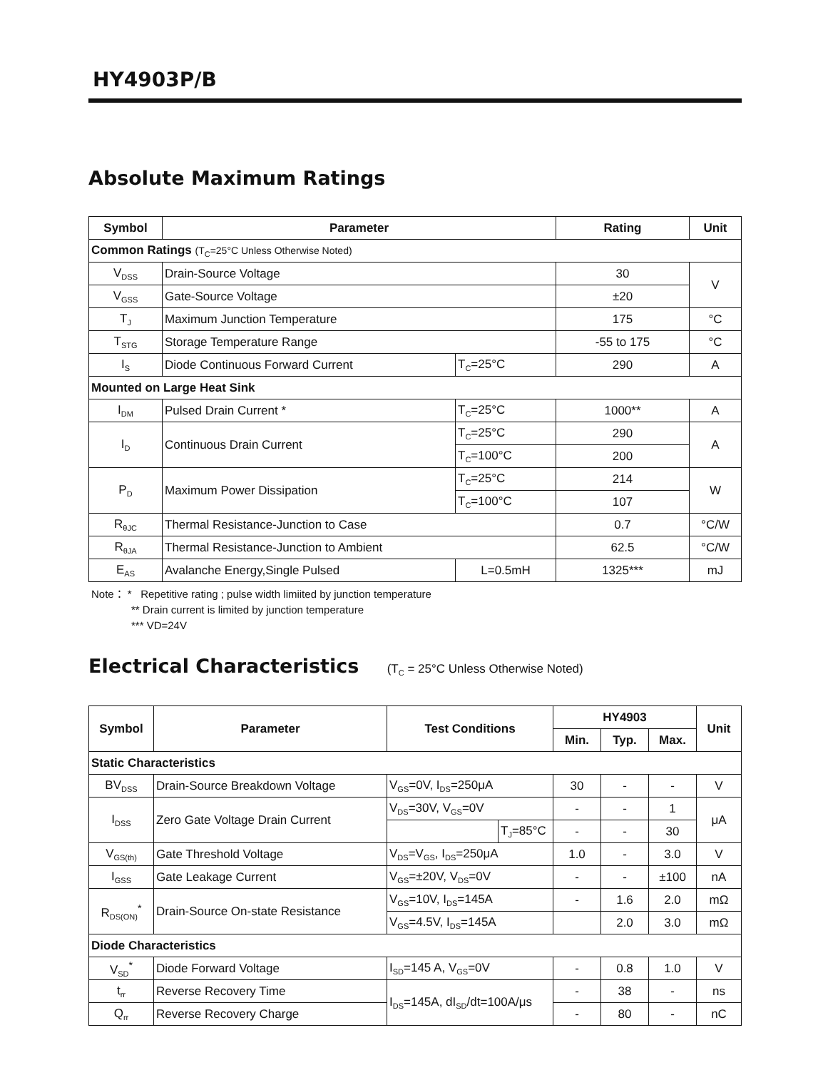HY4903P/B
Absolute Maximum Ratings
| Symbol | Parameter | | Rating | Unit |
| --- | --- | --- | --- | --- |
| Common Ratings (T<sub>C</sub>=25°C Unless Otherwise Noted) | | | | |
| V<sub>DSS</sub> | Drain-Source Voltage | | 30 | V |
| V<sub>GSS</sub> | Gate-Source Voltage | | ±20 | |
| T<sub>J</sub> | Maximum Junction Temperature | | 175 | °C |
| T<sub>STG</sub> | Storage Temperature Range | | -55 to 175 | °C |
| I<sub>S</sub> | Diode Continuous Forward Current | T<sub>C</sub>=25°C | 290 | A |
| Mounted on Large Heat Sink | | | | |
| I<sub>DM</sub> | Pulsed Drain Current * | T<sub>C</sub>=25°C | 1000** | A |
| I<sub>D</sub> | Continuous Drain Current | T<sub>C</sub>=25°C | 290 | A |
| | | T<sub>C</sub>=100°C | 200 | |
| P<sub>D</sub> | Maximum Power Dissipation | T<sub>C</sub>=25°C | 214 | W |
| | | T<sub>C</sub>=100°C | 107 | |
| R<sub>θJC</sub> | Thermal Resistance-Junction to Case | | 0.7 | °C/W |
| R<sub>θJA</sub> | Thermal Resistance-Junction to Ambient | | 62.5 | °C/W |
| E<sub>AS</sub> | Avalanche Energy,Single Pulsed | L=0.5mH | 1325*** | mJ |
Note： * Repetitive rating ; pulse width limiited by junction temperature
** Drain current is limited by junction temperature
*** VD=24V
Electrical Characteristics (T<sub>C</sub> = 25°C Unless Otherwise Noted)
| Symbol | Parameter | Test Conditions | | HY4903 | | | Unit |
| --- | --- | --- | --- | --- | --- | --- | --- |
| | | | | Min. | Typ. | Max. | |
| Static Characteristics | | | | | | | |
| BV<sub>DSS</sub> | Drain-Source Breakdown Voltage | V<sub>GS</sub>=0V, I<sub>DS</sub>=250μA | | 30 | - | - | V |
| I<sub>DSS</sub> | Zero Gate Voltage Drain Current | V<sub>DS</sub>=30V, V<sub>GS</sub>=0V | | - | - | 1 | μA |
| | | | T<sub>J</sub>=85°C | - | - | 30 | |
| V<sub>GS(th)</sub> | Gate Threshold Voltage | V<sub>DS</sub>=V<sub>GS</sub>, I<sub>DS</sub>=250μA | | 1.0 | - | 3.0 | V |
| I<sub>GSS</sub> | Gate Leakage Current | V<sub>GS</sub>=±20V, V<sub>DS</sub>=0V | | - | - | ±100 | nA |
| R<sub>DS(ON)</sub><sup>*</sup> | Drain-Source On-state Resistance | V<sub>GS</sub>=10V, I<sub>DS</sub>=145A | | - | 1.6 | 2.0 | mΩ |
| | | V<sub>GS</sub>=4.5V, I<sub>DS</sub>=145A | | | 2.0 | 3.0 | mΩ |
| Diode Characteristics | | | | | | | |
| V<sub>SD</sub><sup>*</sup> | Diode Forward Voltage | I<sub>SD</sub>=145 A, V<sub>GS</sub>=0V | | - | 0.8 | 1.0 | V |
| t<sub>rr</sub> | Reverse Recovery Time | I<sub>DS</sub>=145A, dI<sub>SD</sub>/dt=100A/μs | | - | 38 | - | ns |
| Q<sub>rr</sub> | Reverse Recovery Charge | | | - | 80 | - | nC |